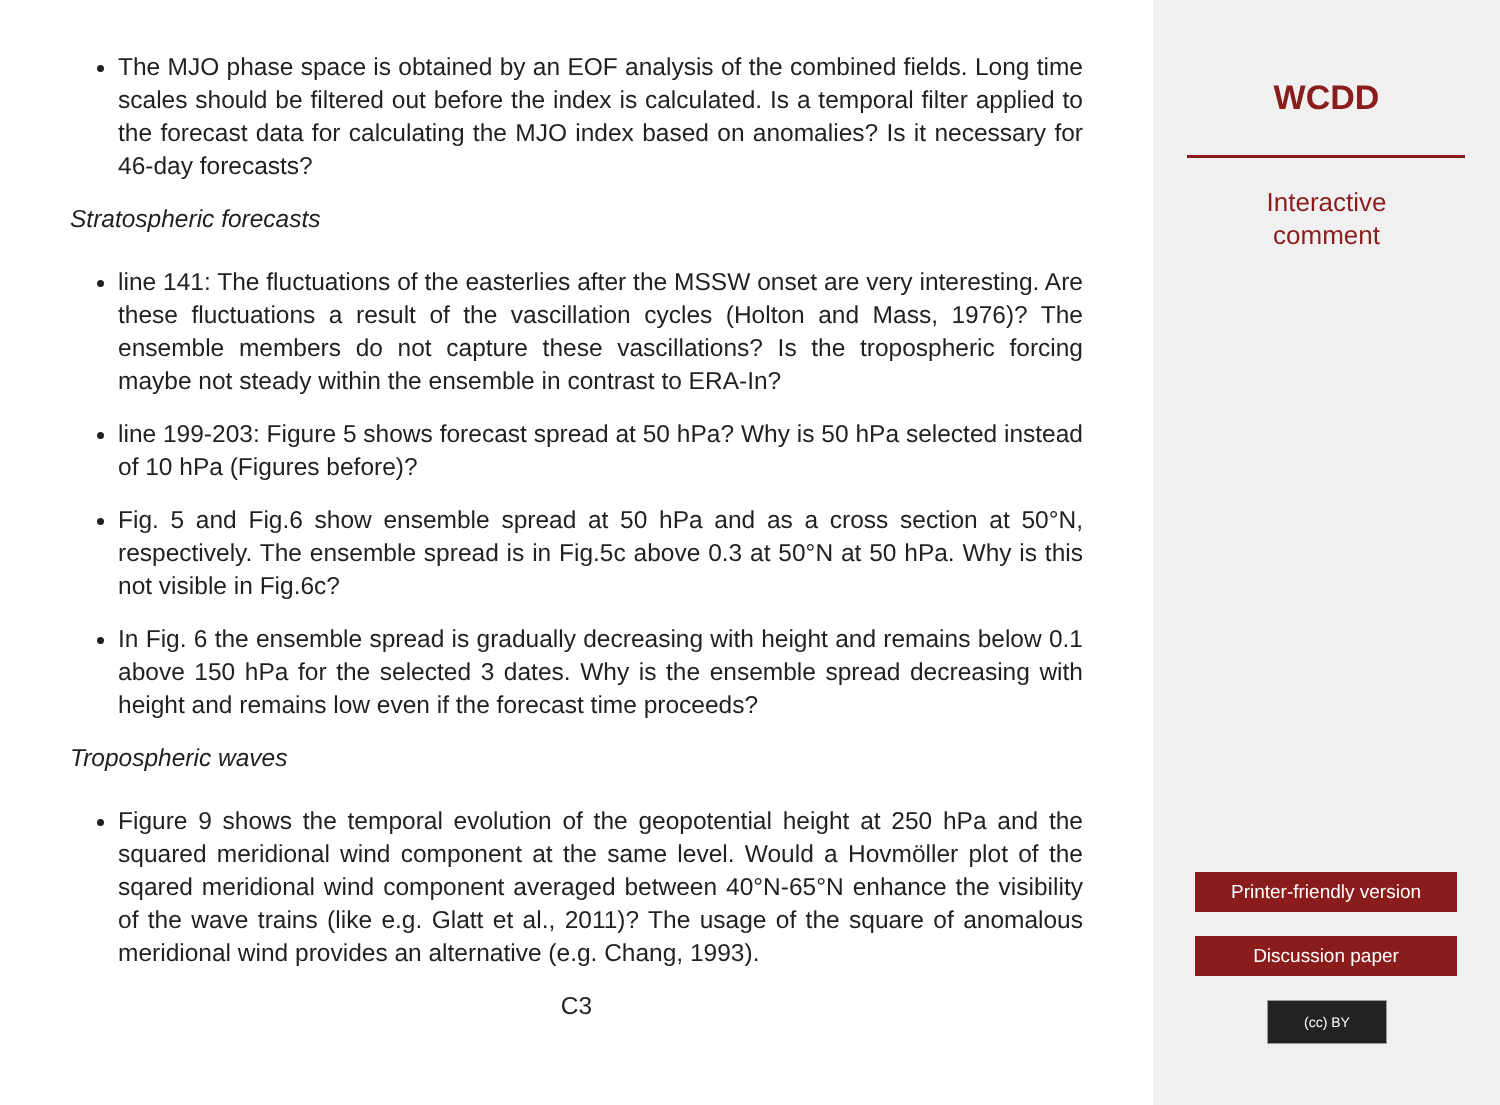The MJO phase space is obtained by an EOF analysis of the combined fields. Long time scales should be filtered out before the index is calculated. Is a temporal filter applied to the forecast data for calculating the MJO index based on anomalies? Is it necessary for 46-day forecasts?
Stratospheric forecasts
line 141: The fluctuations of the easterlies after the MSSW onset are very interesting. Are these fluctuations a result of the vascillation cycles (Holton and Mass, 1976)? The ensemble members do not capture these vascillations? Is the tropospheric forcing maybe not steady within the ensemble in contrast to ERA-In?
line 199-203: Figure 5 shows forecast spread at 50 hPa? Why is 50 hPa selected instead of 10 hPa (Figures before)?
Fig. 5 and Fig.6 show ensemble spread at 50 hPa and as a cross section at 50°N, respectively. The ensemble spread is in Fig.5c above 0.3 at 50°N at 50 hPa. Why is this not visible in Fig.6c?
In Fig. 6 the ensemble spread is gradually decreasing with height and remains below 0.1 above 150 hPa for the selected 3 dates. Why is the ensemble spread decreasing with height and remains low even if the forecast time proceeds?
Tropospheric waves
Figure 9 shows the temporal evolution of the geopotential height at 250 hPa and the squared meridional wind component at the same level. Would a Hovmöller plot of the sqared meridional wind component averaged between 40°N-65°N enhance the visibility of the wave trains (like e.g. Glatt et al., 2011)? The usage of the square of anomalous meridional wind provides an alternative (e.g. Chang, 1993).
C3
WCDD
Interactive
comment
Printer-friendly version
Discussion paper
(cc) BY